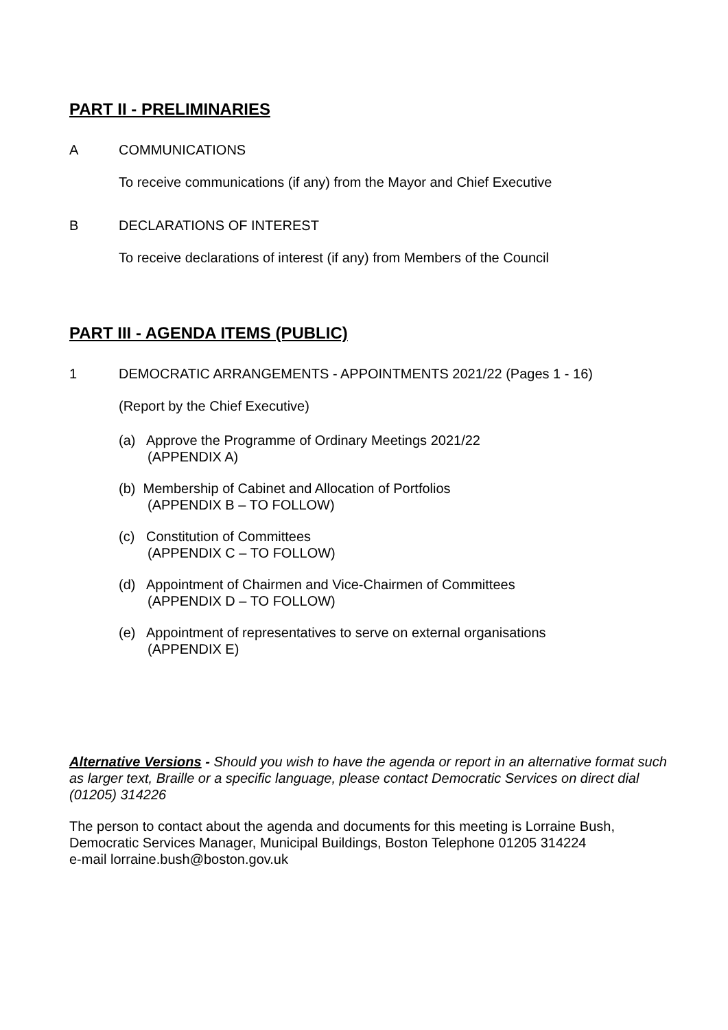PART II - PRELIMINARIES
A COMMUNICATIONS
To receive communications (if any) from the Mayor and Chief Executive
B DECLARATIONS OF INTEREST
To receive declarations of interest (if any) from Members of the Council
PART III - AGENDA ITEMS (PUBLIC)
1 DEMOCRATIC ARRANGEMENTS - APPOINTMENTS 2021/22 (Pages 1 - 16)
(Report by the Chief Executive)
(a) Approve the Programme of Ordinary Meetings 2021/22
(APPENDIX A)
(b) Membership of Cabinet and Allocation of Portfolios
(APPENDIX B – TO FOLLOW)
(c) Constitution of Committees
(APPENDIX C – TO FOLLOW)
(d) Appointment of Chairmen and Vice-Chairmen of Committees
(APPENDIX D – TO FOLLOW)
(e) Appointment of representatives to serve on external organisations
(APPENDIX E)
Alternative Versions - Should you wish to have the agenda or report in an alternative format such as larger text, Braille or a specific language, please contact Democratic Services on direct dial (01205) 314226
The person to contact about the agenda and documents for this meeting is Lorraine Bush, Democratic Services Manager, Municipal Buildings, Boston Telephone 01205 314224
e-mail lorraine.bush@boston.gov.uk